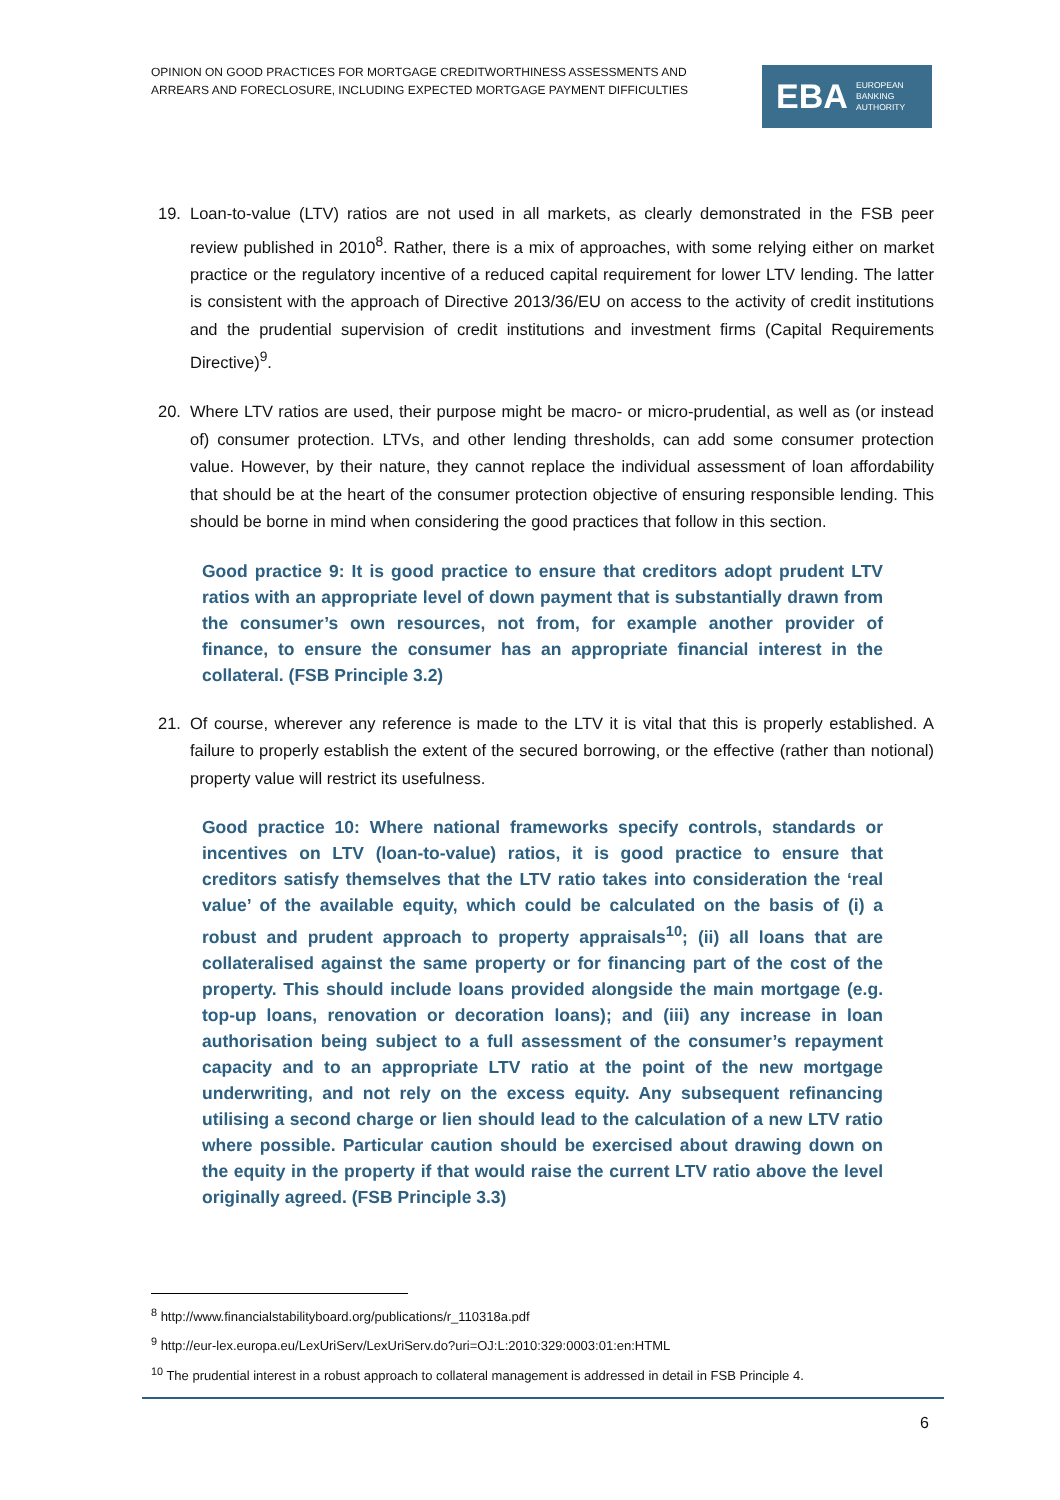OPINION ON GOOD PRACTICES FOR MORTGAGE CREDITWORTHINESS ASSESSMENTS AND ARREARS AND FORECLOSURE, INCLUDING EXPECTED MORTGAGE PAYMENT DIFFICULTIES
EBA EUROPEAN
BANKING
AUTHORITY
19. Loan-to-value (LTV) ratios are not used in all markets, as clearly demonstrated in the FSB peer review published in 2010<sup>8</sup>. Rather, there is a mix of approaches, with some relying either on market practice or the regulatory incentive of a reduced capital requirement for lower LTV lending. The latter is consistent with the approach of Directive 2013/36/EU on access to the activity of credit institutions and the prudential supervision of credit institutions and investment firms (Capital Requirements Directive)<sup>9</sup>.
20. Where LTV ratios are used, their purpose might be macro- or micro-prudential, as well as (or instead of) consumer protection. LTVs, and other lending thresholds, can add some consumer protection value. However, by their nature, they cannot replace the individual assessment of loan affordability that should be at the heart of the consumer protection objective of ensuring responsible lending. This should be borne in mind when considering the good practices that follow in this section.
Good practice 9: It is good practice to ensure that creditors adopt prudent LTV ratios with an appropriate level of down payment that is substantially drawn from the consumer’s own resources, not from, for example another provider of finance, to ensure the consumer has an appropriate financial interest in the collateral. (FSB Principle 3.2)
21. Of course, wherever any reference is made to the LTV it is vital that this is properly established. A failure to properly establish the extent of the secured borrowing, or the effective (rather than notional) property value will restrict its usefulness.
Good practice 10: Where national frameworks specify controls, standards or incentives on LTV (loan-to-value) ratios, it is good practice to ensure that creditors satisfy themselves that the LTV ratio takes into consideration the ‘real value’ of the available equity, which could be calculated on the basis of (i) a robust and prudent approach to property appraisals<sup>10</sup>; (ii) all loans that are collateralised against the same property or for financing part of the cost of the property. This should include loans provided alongside the main mortgage (e.g. top-up loans, renovation or decoration loans); and (iii) any increase in loan authorisation being subject to a full assessment of the consumer’s repayment capacity and to an appropriate LTV ratio at the point of the new mortgage underwriting, and not rely on the excess equity. Any subsequent refinancing utilising a second charge or lien should lead to the calculation of a new LTV ratio where possible. Particular caution should be exercised about drawing down on the equity in the property if that would raise the current LTV ratio above the level originally agreed. (FSB Principle 3.3)
<sup>8</sup> http://www.financialstabilityboard.org/publications/r_110318a.pdf
<sup>9</sup> http://eur-lex.europa.eu/LexUriServ/LexUriServ.do?uri=OJ:L:2010:329:0003:01:en:HTML
<sup>10</sup> The prudential interest in a robust approach to collateral management is addressed in detail in FSB Principle 4.
6